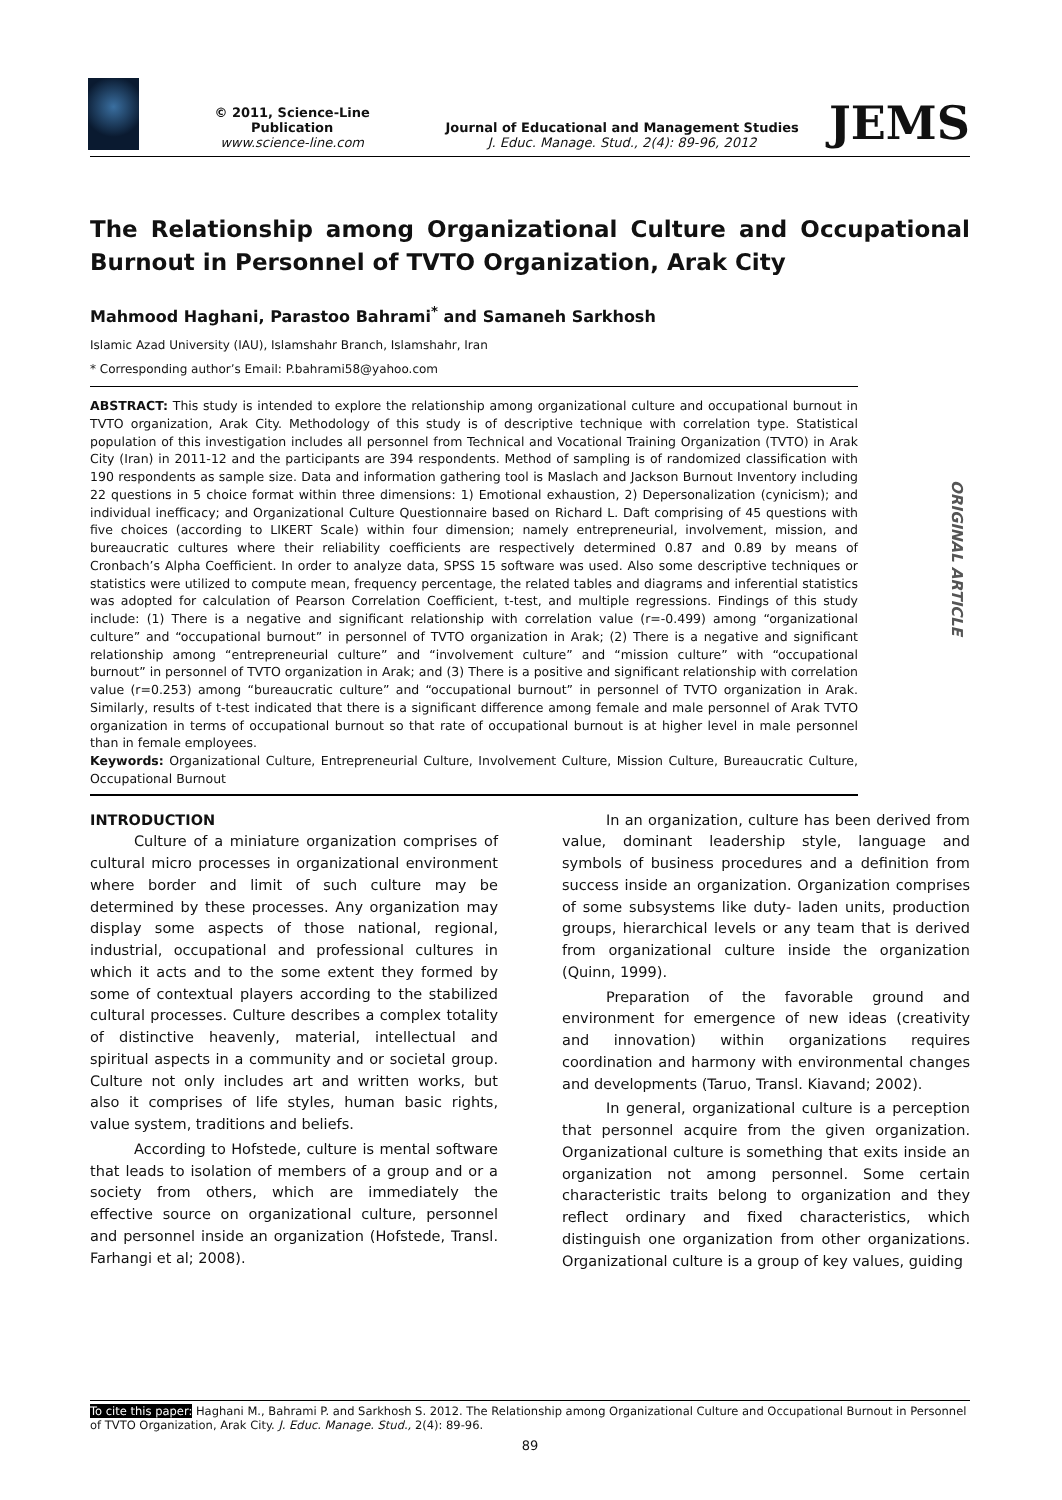© 2011, Science-Line Publication
www.science-line.com
Journal of Educational and Management Studies
J. Educ. Manage. Stud., 2(4): 89-96, 2012
JEMS
The Relationship among Organizational Culture and Occupational Burnout in Personnel of TVTO Organization, Arak City
Mahmood Haghani, Parastoo Bahrami<sup>*</sup> and Samaneh Sarkhosh
Islamic Azad University (IAU), Islamshahr Branch, Islamshahr, Iran
* Corresponding author’s Email: P.bahrami58@yahoo.com
ABSTRACT: This study is intended to explore the relationship among organizational culture and occupational burnout in TVTO organization, Arak City. Methodology of this study is of descriptive technique with correlation type. Statistical population of this investigation includes all personnel from Technical and Vocational Training Organization (TVTO) in Arak City (Iran) in 2011-12 and the participants are 394 respondents. Method of sampling is of randomized classification with 190 respondents as sample size. Data and information gathering tool is Maslach and Jackson Burnout Inventory including 22 questions in 5 choice format within three dimensions: 1) Emotional exhaustion, 2) Depersonalization (cynicism); and individual inefficacy; and Organizational Culture Questionnaire based on Richard L. Daft comprising of 45 questions with five choices (according to LIKERT Scale) within four dimension; namely entrepreneurial, involvement, mission, and bureaucratic cultures where their reliability coefficients are respectively determined 0.87 and 0.89 by means of Cronbach’s Alpha Coefficient. In order to analyze data, SPSS 15 software was used. Also some descriptive techniques or statistics were utilized to compute mean, frequency percentage, the related tables and diagrams and inferential statistics was adopted for calculation of Pearson Correlation Coefficient, t-test, and multiple regressions. Findings of this study include: (1) There is a negative and significant relationship with correlation value (r=-0.499) among “organizational culture” and “occupational burnout” in personnel of TVTO organization in Arak; (2) There is a negative and significant relationship among “entrepreneurial culture” and “involvement culture” and “mission culture” with “occupational burnout” in personnel of TVTO organization in Arak; and (3) There is a positive and significant relationship with correlation value (r=0.253) among “bureaucratic culture” and “occupational burnout” in personnel of TVTO organization in Arak. Similarly, results of t-test indicated that there is a significant difference among female and male personnel of Arak TVTO organization in terms of occupational burnout so that rate of occupational burnout is at higher level in male personnel than in female employees.
Keywords: Organizational Culture, Entrepreneurial Culture, Involvement Culture, Mission Culture, Bureaucratic Culture, Occupational Burnout
INTRODUCTION
Culture of a miniature organization comprises of cultural micro processes in organizational environment where border and limit of such culture may be determined by these processes. Any organization may display some aspects of those national, regional, industrial, occupational and professional cultures in which it acts and to the some extent they formed by some of contextual players according to the stabilized cultural processes. Culture describes a complex totality of distinctive heavenly, material, intellectual and spiritual aspects in a community and or societal group. Culture not only includes art and written works, but also it comprises of life styles, human basic rights, value system, traditions and beliefs.
According to Hofstede, culture is mental software that leads to isolation of members of a group and or a society from others, which are immediately the effective source on organizational culture, personnel and personnel inside an organization (Hofstede, Transl. Farhangi et al; 2008).
In an organization, culture has been derived from value, dominant leadership style, language and symbols of business procedures and a definition from success inside an organization. Organization comprises of some subsystems like duty- laden units, production groups, hierarchical levels or any team that is derived from organizational culture inside the organization (Quinn, 1999).
Preparation of the favorable ground and environment for emergence of new ideas (creativity and innovation) within organizations requires coordination and harmony with environmental changes and developments (Taruo, Transl. Kiavand; 2002).
In general, organizational culture is a perception that personnel acquire from the given organization. Organizational culture is something that exits inside an organization not among personnel. Some certain characteristic traits belong to organization and they reflect ordinary and fixed characteristics, which distinguish one organization from other organizations. Organizational culture is a group of key values, guiding
ORIGINAL ARTICLE
To cite this paper: Haghani M., Bahrami P. and Sarkhosh S. 2012. The Relationship among Organizational Culture and Occupational Burnout in Personnel of TVTO Organization, Arak City. J. Educ. Manage. Stud., 2(4): 89-96.
89